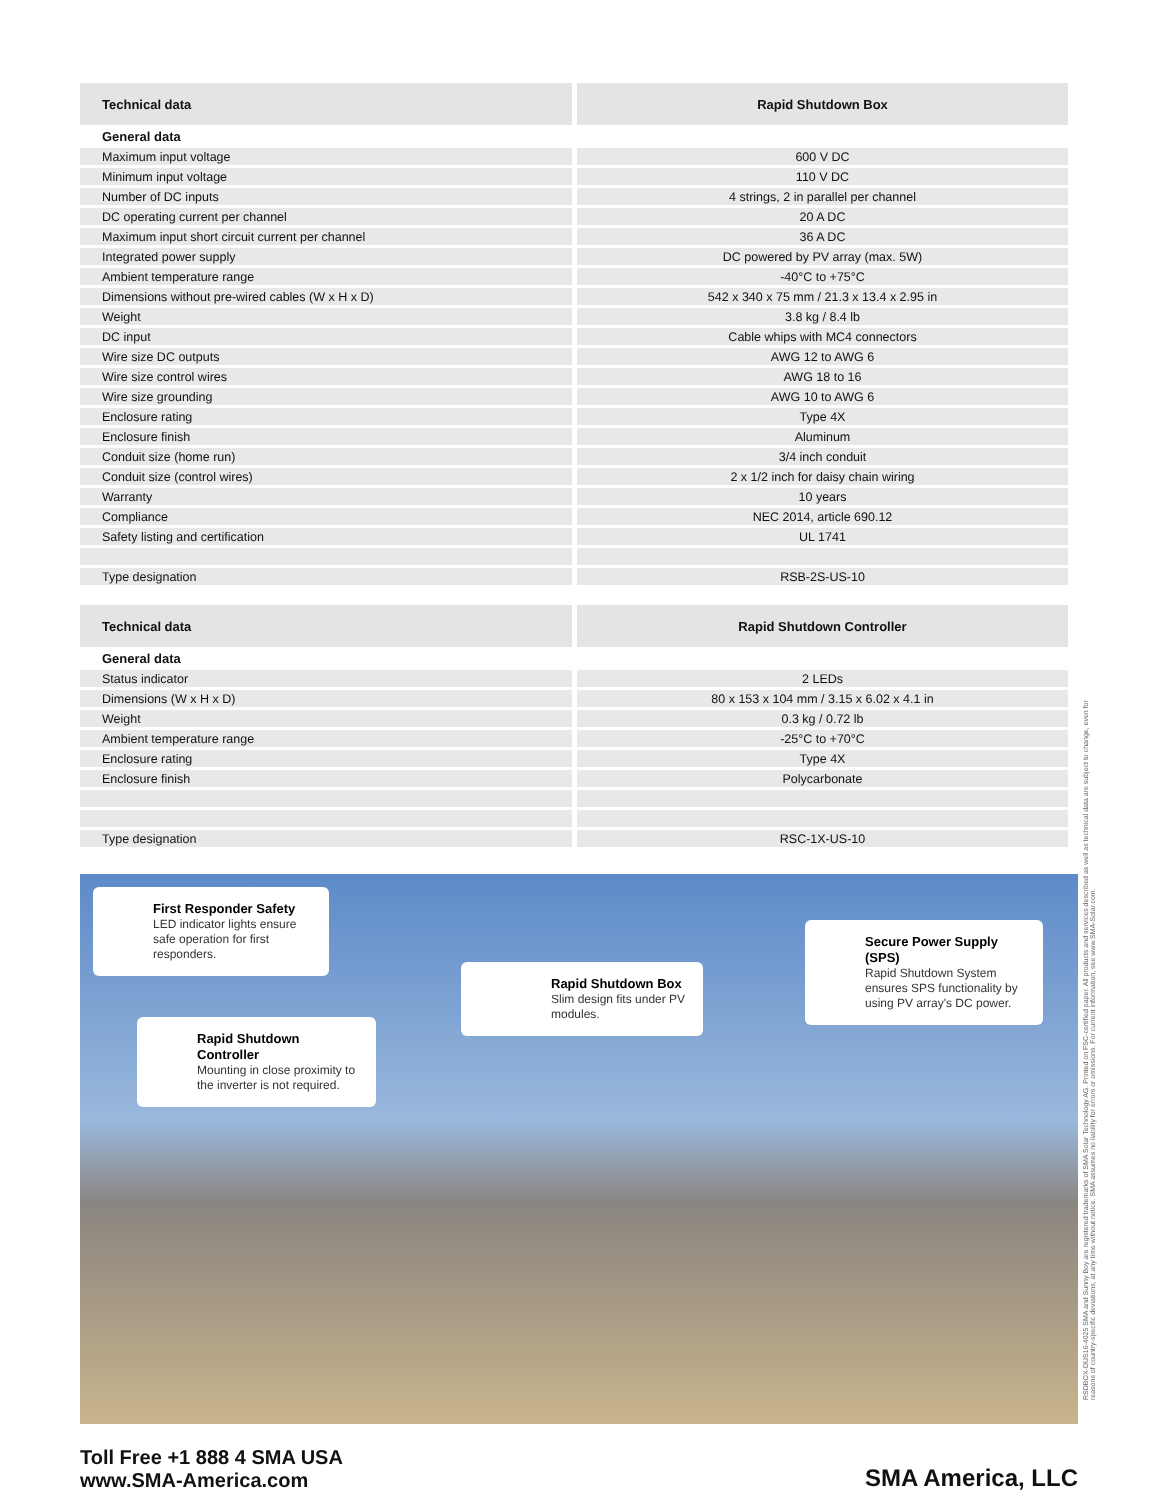| Technical data | Rapid Shutdown Box |
| --- | --- |
| General data | |
| Maximum input voltage | 600 V DC |
| Minimum input voltage | 110 V DC |
| Number of DC inputs | 4 strings, 2 in parallel per channel |
| DC operating current per channel | 20 A DC |
| Maximum input short circuit current per channel | 36 A DC |
| Integrated power supply | DC powered by PV array (max. 5W) |
| Ambient temperature range | -40°C to +75°C |
| Dimensions without pre-wired cables (W x H x D) | 542 x 340 x 75 mm / 21.3 x 13.4 x 2.95 in |
| Weight | 3.8 kg / 8.4 lb |
| DC input | Cable whips with MC4 connectors |
| Wire size DC outputs | AWG 12 to AWG 6 |
| Wire size control wires | AWG 18 to 16 |
| Wire size grounding | AWG 10 to AWG 6 |
| Enclosure rating | Type 4X |
| Enclosure finish | Aluminum |
| Conduit size (home run) | 3/4 inch conduit |
| Conduit size (control wires) | 2 x 1/2 inch for daisy chain wiring |
| Warranty | 10 years |
| Compliance | NEC 2014, article 690.12 |
| Safety listing and certification | UL 1741 |
| Type designation | RSB-2S-US-10 |
| Technical data | Rapid Shutdown Controller |
| --- | --- |
| General data | |
| Status indicator | 2 LEDs |
| Dimensions (W x H x D) | 80 x 153 x 104 mm / 3.15 x 6.02 x 4.1 in |
| Weight | 0.3 kg / 0.72 lb |
| Ambient temperature range | -25°C to +70°C |
| Enclosure rating | Type 4X |
| Enclosure finish | Polycarbonate |
| Type designation | RSC-1X-US-10 |
First Responder Safety
LED indicator lights ensure safe operation for first responders.
Rapid Shutdown Controller
Mounting in close proximity to the inverter is not required.
Rapid Shutdown Box
Slim design fits under PV modules.
Secure Power Supply (SPS)
Rapid Shutdown System ensures SPS functionality by using PV array's DC power.
Toll Free +1 888 4 SMA USA
www.SMA-America.com
SMA America, LLC
RSDBOX-DUS16-4025 SMA and Sunny Boy are registered trademarks of SMA Solar Technology AG. Printed on FSC-certified paper. All products and services described as well as technical data are subject to change, even for reasons of country-specific deviations, at any time without notice. SMA assumes no liability for errors or omissions. For current information, see www.SMA-Solar.com.